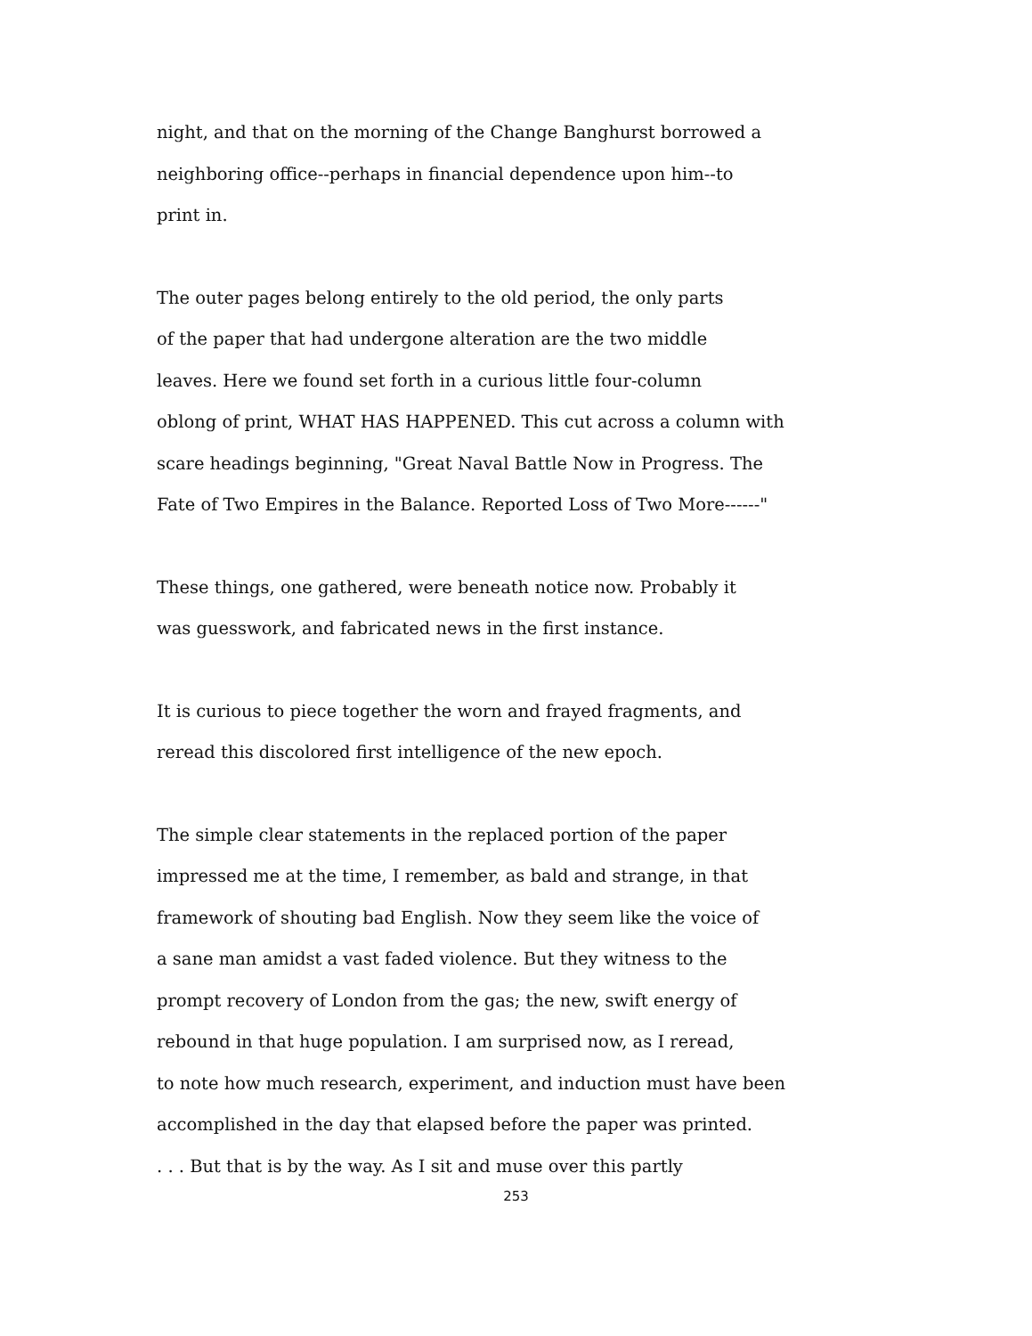night, and that on the morning of the Change Banghurst borrowed a
neighboring office--perhaps in financial dependence upon him--to
print in.
The outer pages belong entirely to the old period, the only parts
of the paper that had undergone alteration are the two middle
leaves. Here we found set forth in a curious little four-column
oblong of print, WHAT HAS HAPPENED. This cut across a column with
scare headings beginning, "Great Naval Battle Now in Progress. The
Fate of Two Empires in the Balance. Reported Loss of Two More------"
These things, one gathered, were beneath notice now. Probably it
was guesswork, and fabricated news in the first instance.
It is curious to piece together the worn and frayed fragments, and
reread this discolored first intelligence of the new epoch.
The simple clear statements in the replaced portion of the paper
impressed me at the time, I remember, as bald and strange, in that
framework of shouting bad English. Now they seem like the voice of
a sane man amidst a vast faded violence. But they witness to the
prompt recovery of London from the gas; the new, swift energy of
rebound in that huge population. I am surprised now, as I reread,
to note how much research, experiment, and induction must have been
accomplished in the day that elapsed before the paper was printed.
. . . But that is by the way. As I sit and muse over this partly
253